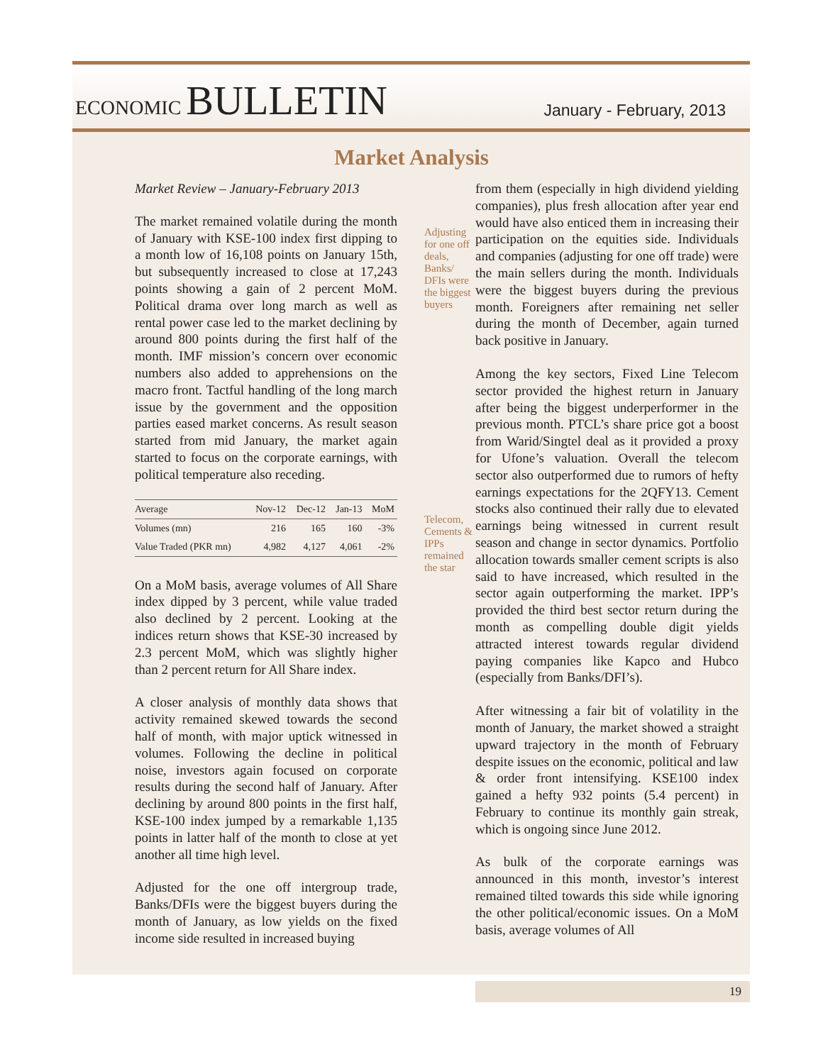ECONOMIC BULLETIN
January - February, 2013
Market Analysis
Market Review – January-February 2013
The market remained volatile during the month of January with KSE-100 index first dipping to a month low of 16,108 points on January 15th, but subsequently increased to close at 17,243 points showing a gain of 2 percent MoM. Political drama over long march as well as rental power case led to the market declining by around 800 points during the first half of the month. IMF mission’s concern over economic numbers also added to apprehensions on the macro front. Tactful handling of the long march issue by the government and the opposition parties eased market concerns. As result season started from mid January, the market again started to focus on the corporate earnings, with political temperature also receding.
| Average | Nov-12 | Dec-12 | Jan-13 | MoM |
| --- | --- | --- | --- | --- |
| Volumes (mn) | 216 | 165 | 160 | -3% |
| Value Traded (PKR mn) | 4,982 | 4,127 | 4,061 | -2% |
On a MoM basis, average volumes of All Share index dipped by 3 percent, while value traded also declined by 2 percent. Looking at the indices return shows that KSE-30 increased by 2.3 percent MoM, which was slightly higher than 2 percent return for All Share index.
A closer analysis of monthly data shows that activity remained skewed towards the second half of month, with major uptick witnessed in volumes. Following the decline in political noise, investors again focused on corporate results during the second half of January. After declining by around 800 points in the first half, KSE-100 index jumped by a remarkable 1,135 points in latter half of the month to close at yet another all time high level.
Adjusted for the one off intergroup trade, Banks/DFIs were the biggest buyers during the month of January, as low yields on the fixed income side resulted in increased buying
Adjusting for one off deals, Banks/ DFIs were the biggest buyers
Telecom, Cements & IPPs remained the star
from them (especially in high dividend yielding companies), plus fresh allocation after year end would have also enticed them in increasing their participation on the equities side. Individuals and companies (adjusting for one off trade) were the main sellers during the month. Individuals were the biggest buyers during the previous month. Foreigners after remaining net seller during the month of December, again turned back positive in January.
Among the key sectors, Fixed Line Telecom sector provided the highest return in January after being the biggest underperformer in the previous month. PTCL’s share price got a boost from Warid/Singtel deal as it provided a proxy for Ufone’s valuation. Overall the telecom sector also outperformed due to rumors of hefty earnings expectations for the 2QFY13. Cement stocks also continued their rally due to elevated earnings being witnessed in current result season and change in sector dynamics. Portfolio allocation towards smaller cement scripts is also said to have increased, which resulted in the sector again outperforming the market. IPP’s provided the third best sector return during the month as compelling double digit yields attracted interest towards regular dividend paying companies like Kapco and Hubco (especially from Banks/DFI’s).
After witnessing a fair bit of volatility in the month of January, the market showed a straight upward trajectory in the month of February despite issues on the economic, political and law & order front intensifying. KSE100 index gained a hefty 932 points (5.4 percent) in February to continue its monthly gain streak, which is ongoing since June 2012.
As bulk of the corporate earnings was announced in this month, investor’s interest remained tilted towards this side while ignoring the other political/economic issues. On a MoM basis, average volumes of All
19